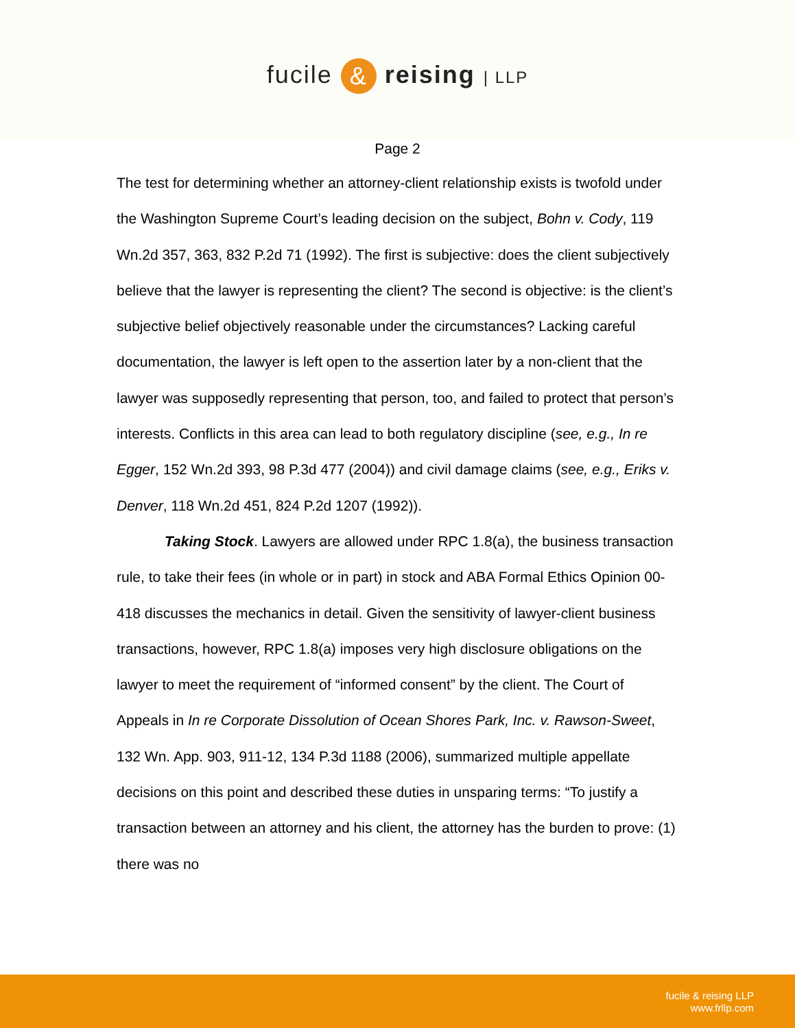fucile & reising | LLP
Page 2
The test for determining whether an attorney-client relationship exists is twofold under the Washington Supreme Court’s leading decision on the subject, Bohn v. Cody, 119 Wn.2d 357, 363, 832 P.2d 71 (1992). The first is subjective: does the client subjectively believe that the lawyer is representing the client? The second is objective: is the client’s subjective belief objectively reasonable under the circumstances? Lacking careful documentation, the lawyer is left open to the assertion later by a non-client that the lawyer was supposedly representing that person, too, and failed to protect that person’s interests. Conflicts in this area can lead to both regulatory discipline (see, e.g., In re Egger, 152 Wn.2d 393, 98 P.3d 477 (2004)) and civil damage claims (see, e.g., Eriks v. Denver, 118 Wn.2d 451, 824 P.2d 1207 (1992)).
Taking Stock. Lawyers are allowed under RPC 1.8(a), the business transaction rule, to take their fees (in whole or in part) in stock and ABA Formal Ethics Opinion 00-418 discusses the mechanics in detail. Given the sensitivity of lawyer-client business transactions, however, RPC 1.8(a) imposes very high disclosure obligations on the lawyer to meet the requirement of “informed consent” by the client. The Court of Appeals in In re Corporate Dissolution of Ocean Shores Park, Inc. v. Rawson-Sweet, 132 Wn. App. 903, 911-12, 134 P.3d 1188 (2006), summarized multiple appellate decisions on this point and described these duties in unsparing terms: “To justify a transaction between an attorney and his client, the attorney has the burden to prove: (1) there was no
fucile & reising LLP
www.frllp.com